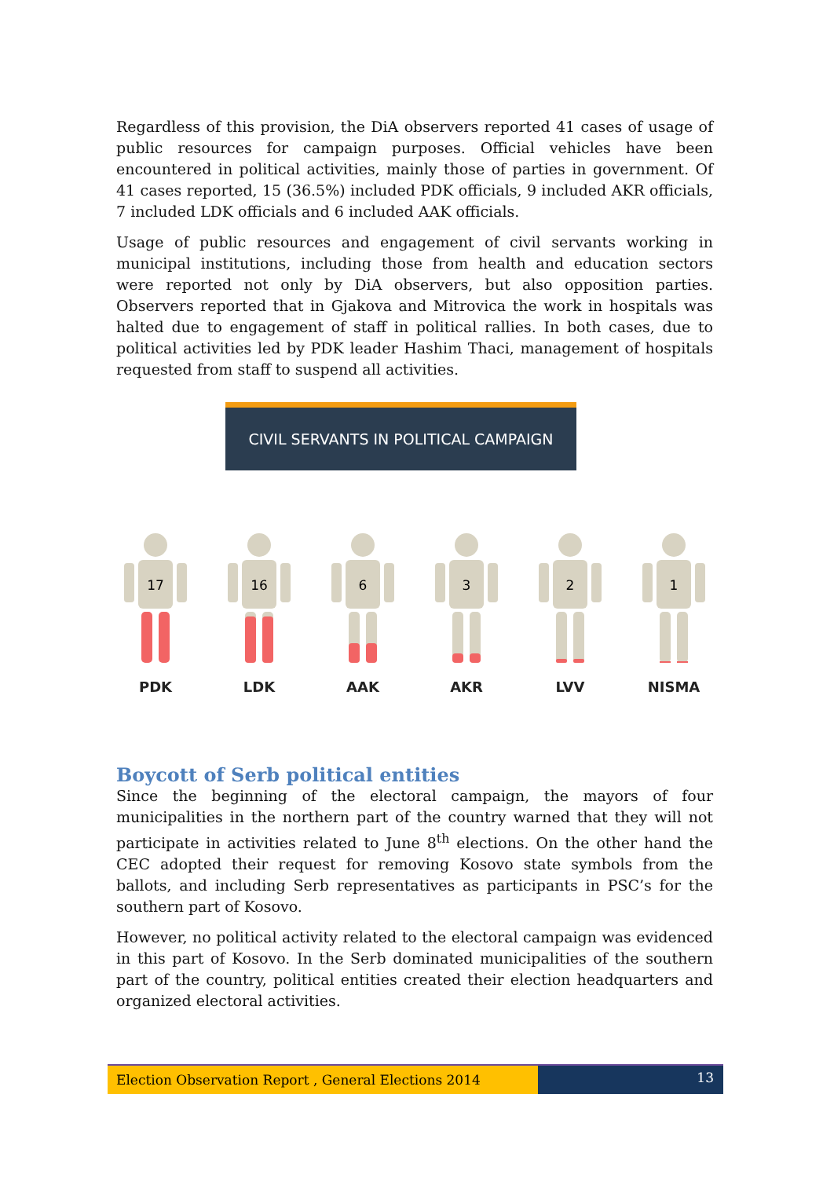Regardless of this provision, the DiA observers reported 41 cases of usage of public resources for campaign purposes. Official vehicles have been encountered in political activities, mainly those of parties in government. Of 41 cases reported, 15 (36.5%) included PDK officials, 9 included AKR officials, 7 included LDK officials and 6 included AAK officials.
Usage of public resources and engagement of civil servants working in municipal institutions, including those from health and education sectors were reported not only by DiA observers, but also opposition parties. Observers reported that in Gjakova and Mitrovica the work in hospitals was halted due to engagement of staff in political rallies. In both cases, due to political activities led by PDK leader Hashim Thaci, management of hospitals requested from staff to suspend all activities.
CIVIL SERVANTS IN POLITICAL CAMPAIGN
17
PDK
16
LDK
6
AAK
3
AKR
2
LVV
1
NISMA
Boycott of Serb political entities
Since the beginning of the electoral campaign, the mayors of four municipalities in the northern part of the country warned that they will not participate in activities related to June 8<sup>th</sup> elections. On the other hand the CEC adopted their request for removing Kosovo state symbols from the ballots, and including Serb representatives as participants in PSC’s for the southern part of Kosovo.
However, no political activity related to the electoral campaign was evidenced in this part of Kosovo. In the Serb dominated municipalities of the southern part of the country, political entities created their election headquarters and organized electoral activities.
Election Observation Report , General Elections 2014
13